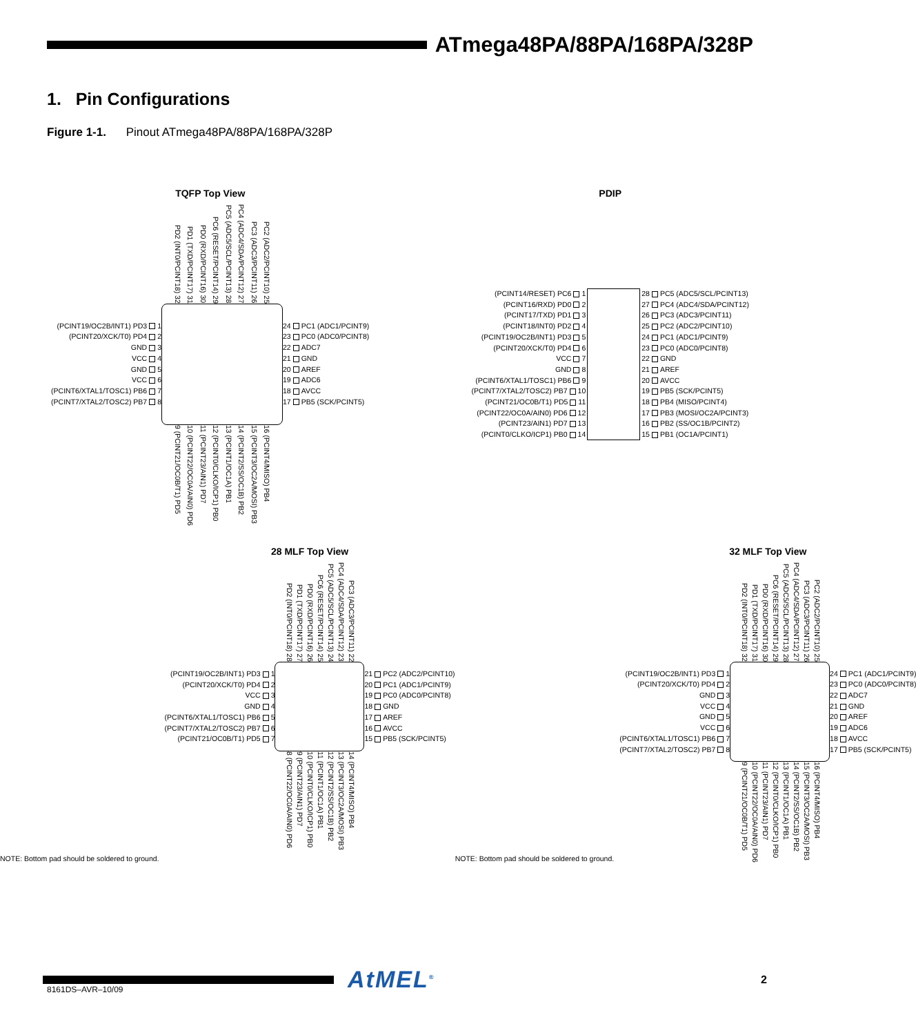ATmega48PA/88PA/168PA/328P
1. Pin Configurations
Figure 1-1. Pinout ATmega48PA/88PA/168PA/328P
TQFP Top View
PD2 (INT0/PCINT18) 32 PD1 (TXD/PCINT17) 31 PD0 (RXD/PCINT16) 30 PC6 (RESET/PCINT14) 29 PC5 (ADC5/SCL/PCINT13) 28 PC4 (ADC4/SDA/PCINT12) 27 PC3 (ADC3/PCINT11) 26 PC2 (ADC2/PCINT10) 25
(PCINT19/OC2B/INT1) PD3 1
(PCINT20/XCK/T0) PD4 2
GND 3
VCC 4
GND 5
VCC 6
(PCINT6/XTAL1/TOSC1) PB6 7
(PCINT7/XTAL2/TOSC2) PB7 8
24 PC1 (ADC1/PCINT9)
23 PC0 (ADC0/PCINT8)
22 ADC7
21 GND
20 AREF
19 ADC6
18 AVCC
17 PB5 (SCK/PCINT5)
9 (PCINT21/OC0B/T1) PD5 10 (PCINT22/OC0A/AIN0) PD6 11 (PCINT23/AIN1) PD7 12 (PCINT0/CLKO/ICP1) PB0 13 (PCINT1/OC1A) PB1 14 (PCINT2/SS/OC1B) PB2 15 (PCINT3/OC2A/MOSI) PB3 16 (PCINT4/MISO) PB4
PDIP
(PCINT14/RESET) PC6 1
(PCINT16/RXD) PD0 2
(PCINT17/TXD) PD1 3
(PCINT18/INT0) PD2 4
(PCINT19/OC2B/INT1) PD3 5
(PCINT20/XCK/T0) PD4 6
VCC 7
GND 8
(PCINT6/XTAL1/TOSC1) PB6 9
(PCINT7/XTAL2/TOSC2) PB7 10
(PCINT21/OC0B/T1) PD5 11
(PCINT22/OC0A/AIN0) PD6 12
(PCINT23/AIN1) PD7 13
(PCINT0/CLKO/ICP1) PB0 14
28 PC5 (ADC5/SCL/PCINT13)
27 PC4 (ADC4/SDA/PCINT12)
26 PC3 (ADC3/PCINT11)
25 PC2 (ADC2/PCINT10)
24 PC1 (ADC1/PCINT9)
23 PC0 (ADC0/PCINT8)
22 GND
21 AREF
20 AVCC
19 PB5 (SCK/PCINT5)
18 PB4 (MISO/PCINT4)
17 PB3 (MOSI/OC2A/PCINT3)
16 PB2 (SS/OC1B/PCINT2)
15 PB1 (OC1A/PCINT1)
NOTE: Bottom pad should be soldered to ground.
28 MLF Top View
PD2 (INT0/PCINT18) 28 PD1 (TXD/PCINT17) 27 PD0 (RXD/PCINT16) 26 PC6 (RESET/PCINT14) 25 PC5 (ADC5/SCL/PCINT13) 24 PC4 (ADC4/SDA/PCINT12) 23 PC3 (ADC3/PCINT11) 22
(PCINT19/OC2B/INT1) PD3 1
(PCINT20/XCK/T0) PD4 2
VCC 3
GND 4
(PCINT6/XTAL1/TOSC1) PB6 5
(PCINT7/XTAL2/TOSC2) PB7 6
(PCINT21/OC0B/T1) PD5 7
21 PC2 (ADC2/PCINT10)
20 PC1 (ADC1/PCINT9)
19 PC0 (ADC0/PCINT8)
18 GND
17 AREF
16 AVCC
15 PB5 (SCK/PCINT5)
8 (PCINT22/OC0A/AIN0) PD6 9 (PCINT23/AIN1) PD7 10 (PCINT0/CLKO/ICP1) PB0 11 (PCINT1/OC1A) PB1 12 (PCINT2/SS/OC1B) PB2 13 (PCINT3/OC2A/MOSI) PB3 14 (PCINT4/MISO) PB4
NOTE: Bottom pad should be soldered to ground.
32 MLF Top View
PD2 (INT0/PCINT18) 32 PD1 (TXD/PCINT17) 31 PD0 (RXD/PCINT16) 30 PC6 (RESET/PCINT14) 29 PC5 (ADC5/SCL/PCINT13) 28 PC4 (ADC4/SDA/PCINT12) 27 PC3 (ADC3/PCINT11) 26 PC2 (ADC2/PCINT10) 25
(PCINT19/OC2B/INT1) PD3 1
(PCINT20/XCK/T0) PD4 2
GND 3
VCC 4
GND 5
VCC 6
(PCINT6/XTAL1/TOSC1) PB6 7
(PCINT7/XTAL2/TOSC2) PB7 8
24 PC1 (ADC1/PCINT9)
23 PC0 (ADC0/PCINT8)
22 ADC7
21 GND
20 AREF
19 ADC6
18 AVCC
17 PB5 (SCK/PCINT5)
9 (PCINT21/OC0B/T1) PD5 10 (PCINT22/OC0A/AIN0) PD6 11 (PCINT23/AIN1) PD7 12 (PCINT0/CLKO/ICP1) PB0 13 (PCINT1/OC1A) PB1 14 (PCINT2/SS/OC1B) PB2 15 (PCINT3/OC2A/MOSI) PB3 16 (PCINT4/MISO) PB4
AtMEL<sup>®</sup>
2
8161DS–AVR–10/09